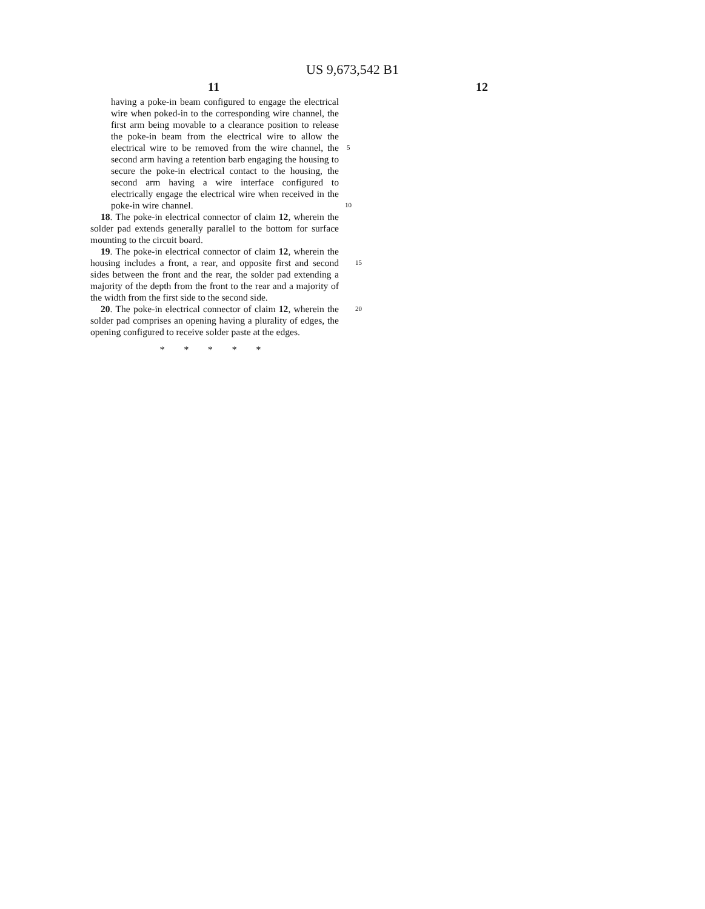US 9,673,542 B1
11 12
having a poke-in beam configured to engage the electrical wire when poked-in to the corresponding wire channel, the first arm being movable to a clearance position to release the poke-in beam from the electrical wire to allow the electrical wire to be removed from the 5 wire channel, the second arm having a retention barb engaging the housing to secure the poke-in electrical contact to the housing, the second arm having a wire interface configured to electrically engage the electrical wire when received in the poke-in wire channel. 10
18. The poke-in electrical connector of claim 12, wherein the solder pad extends generally parallel to the bottom for surface mounting to the circuit board.
19. The poke-in electrical connector of claim 12, wherein the housing includes a front, a rear, and opposite first and 15 second sides between the front and the rear, the solder pad extending a majority of the depth from the front to the rear and a majority of the width from the first side to the second side.
20. The poke-in electrical connector of claim 12, wherein 20 the solder pad comprises an opening having a plurality of edges, the opening configured to receive solder paste at the edges.
* * * * *